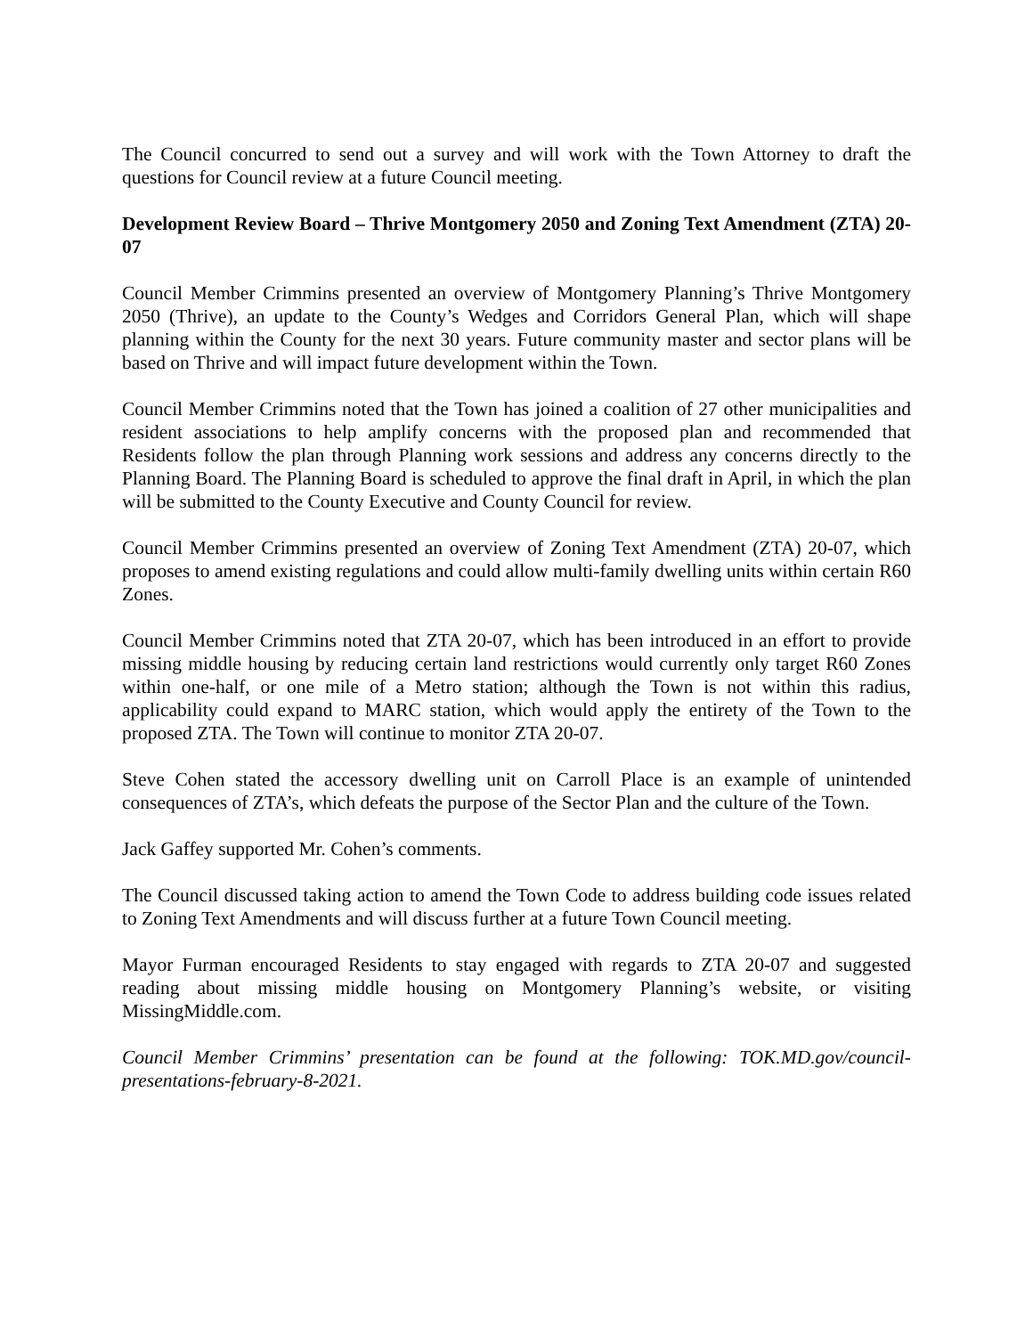The Council concurred to send out a survey and will work with the Town Attorney to draft the questions for Council review at a future Council meeting.
Development Review Board – Thrive Montgomery 2050 and Zoning Text Amendment (ZTA) 20-07
Council Member Crimmins presented an overview of Montgomery Planning’s Thrive Montgomery 2050 (Thrive), an update to the County’s Wedges and Corridors General Plan, which will shape planning within the County for the next 30 years. Future community master and sector plans will be based on Thrive and will impact future development within the Town.
Council Member Crimmins noted that the Town has joined a coalition of 27 other municipalities and resident associations to help amplify concerns with the proposed plan and recommended that Residents follow the plan through Planning work sessions and address any concerns directly to the Planning Board. The Planning Board is scheduled to approve the final draft in April, in which the plan will be submitted to the County Executive and County Council for review.
Council Member Crimmins presented an overview of Zoning Text Amendment (ZTA) 20-07, which proposes to amend existing regulations and could allow multi-family dwelling units within certain R60 Zones.
Council Member Crimmins noted that ZTA 20-07, which has been introduced in an effort to provide missing middle housing by reducing certain land restrictions would currently only target R60 Zones within one-half, or one mile of a Metro station; although the Town is not within this radius, applicability could expand to MARC station, which would apply the entirety of the Town to the proposed ZTA. The Town will continue to monitor ZTA 20-07.
Steve Cohen stated the accessory dwelling unit on Carroll Place is an example of unintended consequences of ZTA’s, which defeats the purpose of the Sector Plan and the culture of the Town.
Jack Gaffey supported Mr. Cohen’s comments.
The Council discussed taking action to amend the Town Code to address building code issues related to Zoning Text Amendments and will discuss further at a future Town Council meeting.
Mayor Furman encouraged Residents to stay engaged with regards to ZTA 20-07 and suggested reading about missing middle housing on Montgomery Planning’s website, or visiting MissingMiddle.com.
Council Member Crimmins’ presentation can be found at the following: TOK.MD.gov/council-presentations-february-8-2021.